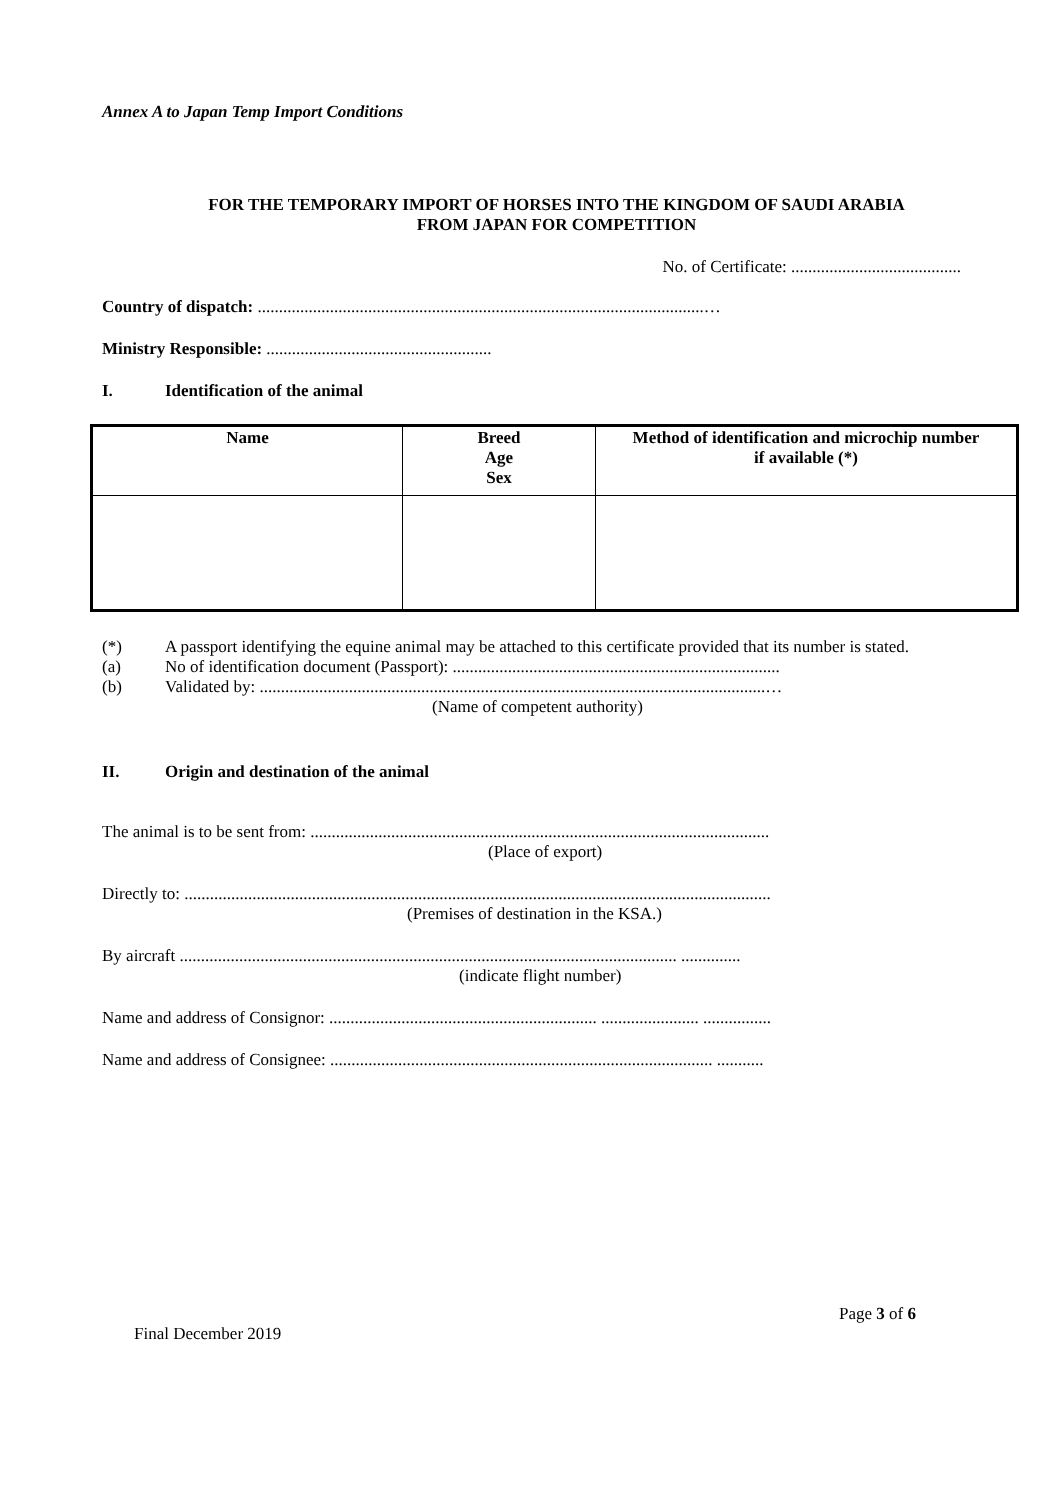Annex A to Japan Temp Import Conditions
FOR THE TEMPORARY IMPORT OF HORSES INTO THE KINGDOM OF SAUDI ARABIA
FROM JAPAN FOR COMPETITION
No. of Certificate: ........................................
Country of dispatch: .........................................................................................................…
Ministry Responsible: .....................................................
I. Identification of the animal
| Name | Breed Age Sex | Method of identification and microchip number if available (*) |
| --- | --- | --- |
(*) A passport identifying the equine animal may be attached to this certificate provided that its number is stated.
(a) No of identification document (Passport): .............................................................................
(b) Validated by: .......................................................................................................................…
(Name of competent authority)
II. Origin and destination of the animal
The animal is to be sent from: ............................................................................................................
(Place of export)
Directly to: ..........................................................................................................................................
(Premises of destination in the KSA.)
By aircraft ..................................................................................................................... ..............
(indicate flight number)
Name and address of Consignor: ............................................................... ....................... ................
Name and address of Consignee: .......................................................................................... ...........
Page 3 of 6
Final December 2019